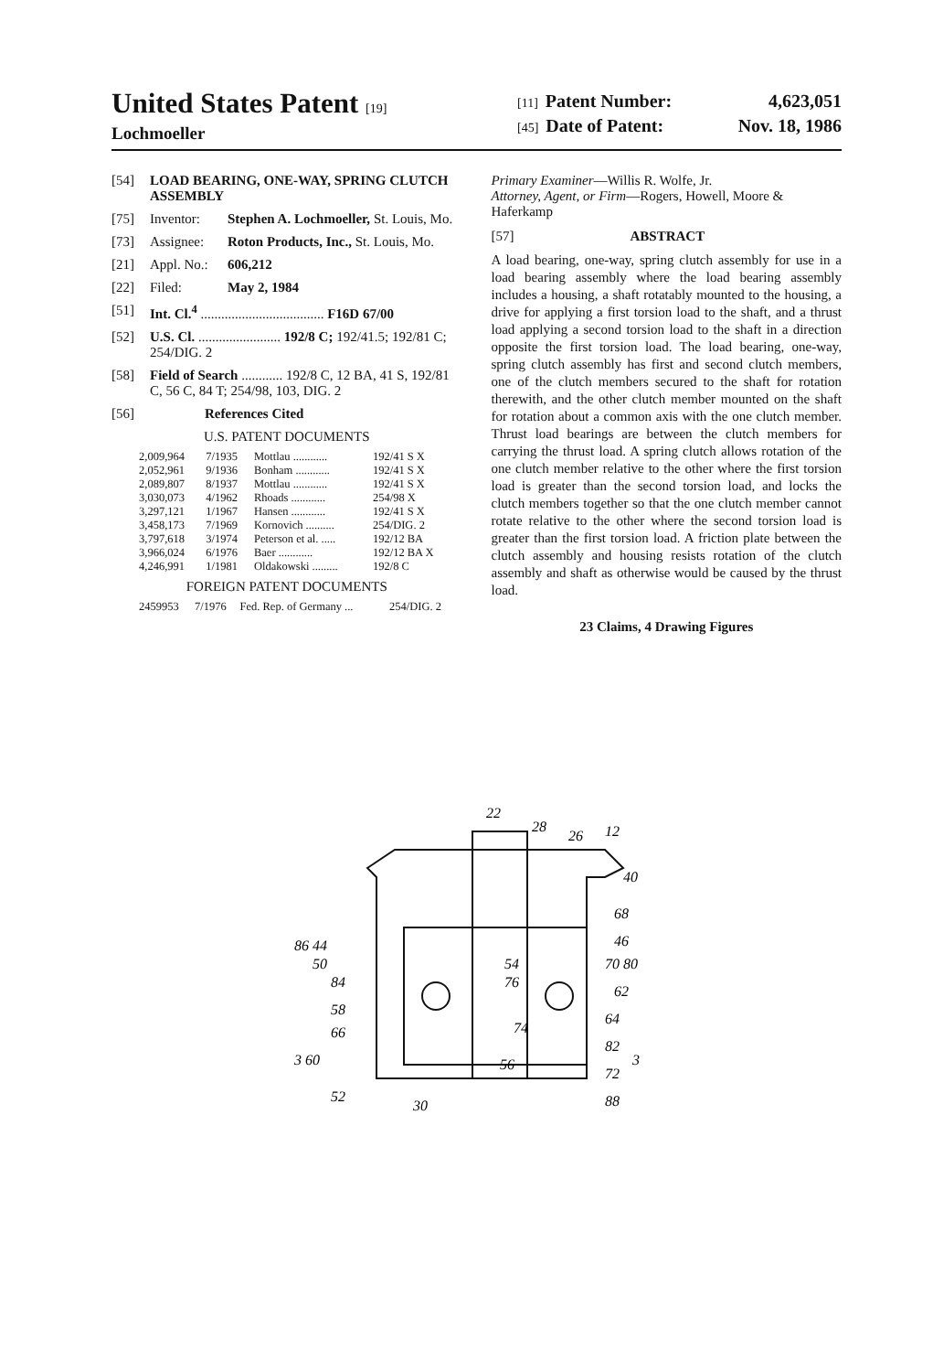United States Patent [19]
Lochmoeller
[11] Patent Number: 4,623,051
[45] Date of Patent: Nov. 18, 1986
[54] LOAD BEARING, ONE-WAY, SPRING CLUTCH ASSEMBLY
[75] Inventor: Stephen A. Lochmoeller, St. Louis, Mo.
[73] Assignee: Roton Products, Inc., St. Louis, Mo.
[21] Appl. No.: 606,212
[22] Filed: May 2, 1984
[51] Int. Cl.<sup>4</sup> .................................... F16D 67/00
[52] U.S. Cl. ........................ 192/8 C; 192/41.5; 192/81 C; 254/DIG. 2
[58] Field of Search ............ 192/8 C, 12 BA, 41 S, 192/81 C, 56 C, 84 T; 254/98, 103, DIG. 2
[56] References Cited
U.S. PATENT DOCUMENTS
| 2,009,964 | 7/1935 | Mottlau ............ | 192/41 S X |
| 2,052,961 | 9/1936 | Bonham ............ | 192/41 S X |
| 2,089,807 | 8/1937 | Mottlau ............ | 192/41 S X |
| 3,030,073 | 4/1962 | Rhoads ............ | 254/98 X |
| 3,297,121 | 1/1967 | Hansen ............ | 192/41 S X |
| 3,458,173 | 7/1969 | Kornovich .......... | 254/DIG. 2 |
| 3,797,618 | 3/1974 | Peterson et al. ..... | 192/12 BA |
| 3,966,024 | 6/1976 | Baer ............ | 192/12 BA X |
| 4,246,991 | 1/1981 | Oldakowski ......... | 192/8 C |
FOREIGN PATENT DOCUMENTS
| 2459953 | 7/1976 | Fed. Rep. of Germany ... | 254/DIG. 2 |
Primary Examiner—Willis R. Wolfe, Jr.
Attorney, Agent, or Firm—Rogers, Howell, Moore & Haferkamp
[57] ABSTRACT
A load bearing, one-way, spring clutch assembly for use in a load bearing assembly where the load bearing assembly includes a housing, a shaft rotatably mounted to the housing, a drive for applying a first torsion load to the shaft, and a thrust load applying a second torsion load to the shaft in a direction opposite the first torsion load. The load bearing, one-way, spring clutch assembly has first and second clutch members, one of the clutch members secured to the shaft for rotation therewith, and the other clutch member mounted on the shaft for rotation about a common axis with the one clutch member. Thrust load bearings are between the clutch members for carrying the thrust load. A spring clutch allows rotation of the one clutch member relative to the other where the first torsion load is greater than the second torsion load, and locks the clutch members together so that the one clutch member cannot rotate relative to the other where the second torsion load is greater than the first torsion load. A friction plate between the clutch assembly and housing resists rotation of the clutch assembly and shaft as otherwise would be caused by the thrust load.
23 Claims, 4 Drawing Figures
22
28
26
12
40
68
46
70 80
62
64
82
72
88
86 44
50
84
58
66
3 60
52
30
54
76
74
56
3